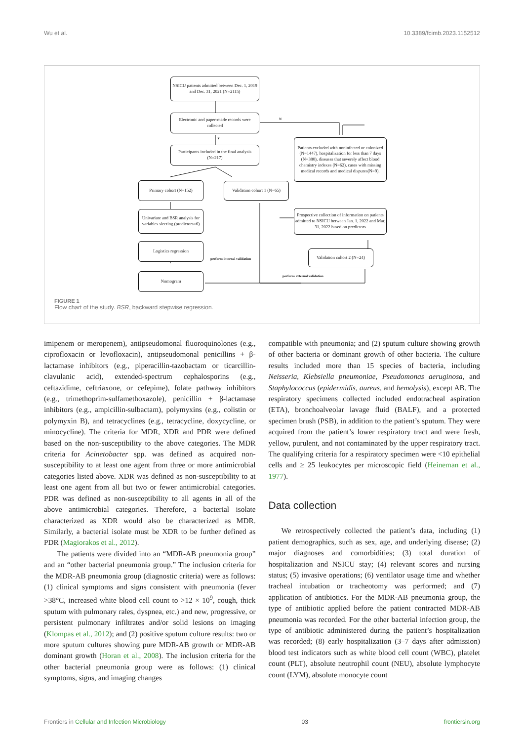Wu et al. 10.3389/fcimb.2023.1152512
NSICU patients admitted between Dec. 1, 2019 and Dec. 31, 2021 (N=2115)
Electronic and paper-made records were collected
N
Y
Participants included in the final analysis (N=217)
Patients excluded with noninfected or colonized (N=1447), hospitalization for less than 7 days (N=380), diseases that severely affect blood chemistry indexes (N=62), cases with missing medical records and medical disputes(N=9).
Primary cohort (N=152)
Validation cohort 1 (N=65)
Univariate and BSR analysis for variables slecting (predictors=6)
Prospective collection of information on patients admitted to NSICU between Jan. 1, 2022 and Mar. 31, 2022 based on predictors
Logistics regression
Validation cohort 2 (N=24)
perform internal validation
perform external validation
Nomogram
FIGURE 1
Flow chart of the study. BSR, backward stepwise regression.
imipenem or meropenem), antipseudomonal fluoroquinolones (e.g., ciprofloxacin or levofloxacin), antipseudomonal penicillins + β-lactamase inhibitors (e.g., piperacillin-tazobactam or ticarcillin-clavulanic acid), extended-spectrum cephalosporins (e.g., ceftazidime, ceftriaxone, or cefepime), folate pathway inhibitors (e.g., trimethoprim-sulfamethoxazole), penicillin + β-lactamase inhibitors (e.g., ampicillin-sulbactam), polymyxins (e.g., colistin or polymyxin B), and tetracyclines (e.g., tetracycline, doxycycline, or minocycline). The criteria for MDR, XDR and PDR were defined based on the non-susceptibility to the above categories. The MDR criteria for Acinetobacter spp. was defined as acquired non-susceptibility to at least one agent from three or more antimicrobial categories listed above. XDR was defined as non-susceptibility to at least one agent from all but two or fewer antimicrobial categories. PDR was defined as non-susceptibility to all agents in all of the above antimicrobial categories. Therefore, a bacterial isolate characterized as XDR would also be characterized as MDR. Similarly, a bacterial isolate must be XDR to be further defined as PDR (Magiorakos et al., 2012).
The patients were divided into an “MDR-AB pneumonia group” and an “other bacterial pneumonia group.” The inclusion criteria for the MDR-AB pneumonia group (diagnostic criteria) were as follows: (1) clinical symptoms and signs consistent with pneumonia (fever >38°C, increased white blood cell count to >12 × 10<sup>9</sup>, cough, thick sputum with pulmonary rales, dyspnea, etc.) and new, progressive, or persistent pulmonary infiltrates and/or solid lesions on imaging (Klompas et al., 2012); and (2) positive sputum culture results: two or more sputum cultures showing pure MDR-AB growth or MDR-AB dominant growth (Horan et al., 2008). The inclusion criteria for the other bacterial pneumonia group were as follows: (1) clinical symptoms, signs, and imaging changes
compatible with pneumonia; and (2) sputum culture showing growth of other bacteria or dominant growth of other bacteria. The culture results included more than 15 species of bacteria, including Neisseria, Klebsiella pneumoniae, Pseudomonas aeruginosa, and Staphylococcus (epidermidis, aureus, and hemolysis), except AB. The respiratory specimens collected included endotracheal aspiration (ETA), bronchoalveolar lavage fluid (BALF), and a protected specimen brush (PSB), in addition to the patient’s sputum. They were acquired from the patient’s lower respiratory tract and were fresh, yellow, purulent, and not contaminated by the upper respiratory tract. The qualifying criteria for a respiratory specimen were <10 epithelial cells and ≥ 25 leukocytes per microscopic field (Heineman et al., 1977).
Data collection
We retrospectively collected the patient’s data, including (1) patient demographics, such as sex, age, and underlying disease; (2) major diagnoses and comorbidities; (3) total duration of hospitalization and NSICU stay; (4) relevant scores and nursing status; (5) invasive operations; (6) ventilator usage time and whether tracheal intubation or tracheotomy was performed; and (7) application of antibiotics. For the MDR-AB pneumonia group, the type of antibiotic applied before the patient contracted MDR-AB pneumonia was recorded. For the other bacterial infection group, the type of antibiotic administered during the patient’s hospitalization was recorded; (8) early hospitalization (3–7 days after admission) blood test indicators such as white blood cell count (WBC), platelet count (PLT), absolute neutrophil count (NEU), absolute lymphocyte count (LYM), absolute monocyte count
Frontiers in Cellular and Infection Microbiology 03 frontiersin.org